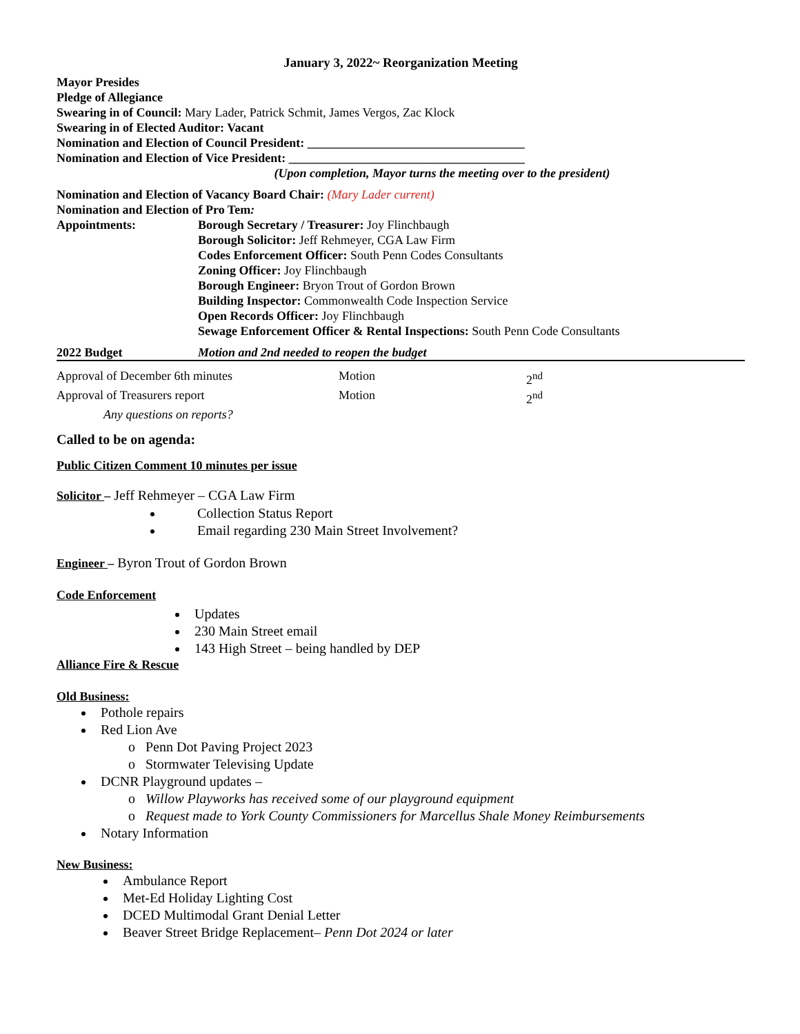January 3, 2022~ Reorganization Meeting
Mayor Presides
Pledge of Allegiance
Swearing in of Council: Mary Lader, Patrick Schmit, James Vergos, Zac Klock
Swearing in of Elected Auditor: Vacant
Nomination and Election of Council President: ___________________________________
Nomination and Election of Vice President: ______________________________________
(Upon completion, Mayor turns the meeting over to the president)
Nomination and Election of Vacancy Board Chair: (Mary Lader current)
Nomination and Election of Pro Tem:
Appointments: Borough Secretary / Treasurer: Joy Flinchbaugh
Borough Solicitor: Jeff Rehmeyer, CGA Law Firm
Codes Enforcement Officer: South Penn Codes Consultants
Zoning Officer: Joy Flinchbaugh
Borough Engineer: Bryon Trout of Gordon Brown
Building Inspector: Commonwealth Code Inspection Service
Open Records Officer: Joy Flinchbaugh
Sewage Enforcement Officer & Rental Inspections: South Penn Code Consultants
2022 Budget Motion and 2nd needed to reopen the budget
Approval of December 6th minutes Motion 2<sup>nd</sup>
Approval of Treasurers report Motion 2<sup>nd</sup>
Any questions on reports?
Called to be on agenda:
Public Citizen Comment 10 minutes per issue
Solicitor – Jeff Rehmeyer – CGA Law Firm
Collection Status Report
Email regarding 230 Main Street Involvement?
Engineer – Byron Trout of Gordon Brown
Code Enforcement
Updates
230 Main Street email
143 High Street – being handled by DEP
Alliance Fire & Rescue
Old Business:
Pothole repairs
Red Lion Ave
o Penn Dot Paving Project 2023
o Stormwater Televising Update
DCNR Playground updates –
o Willow Playworks has received some of our playground equipment
o Request made to York County Commissioners for Marcellus Shale Money Reimbursements
Notary Information
New Business:
Ambulance Report
Met-Ed Holiday Lighting Cost
DCED Multimodal Grant Denial Letter
Beaver Street Bridge Replacement– Penn Dot 2024 or later